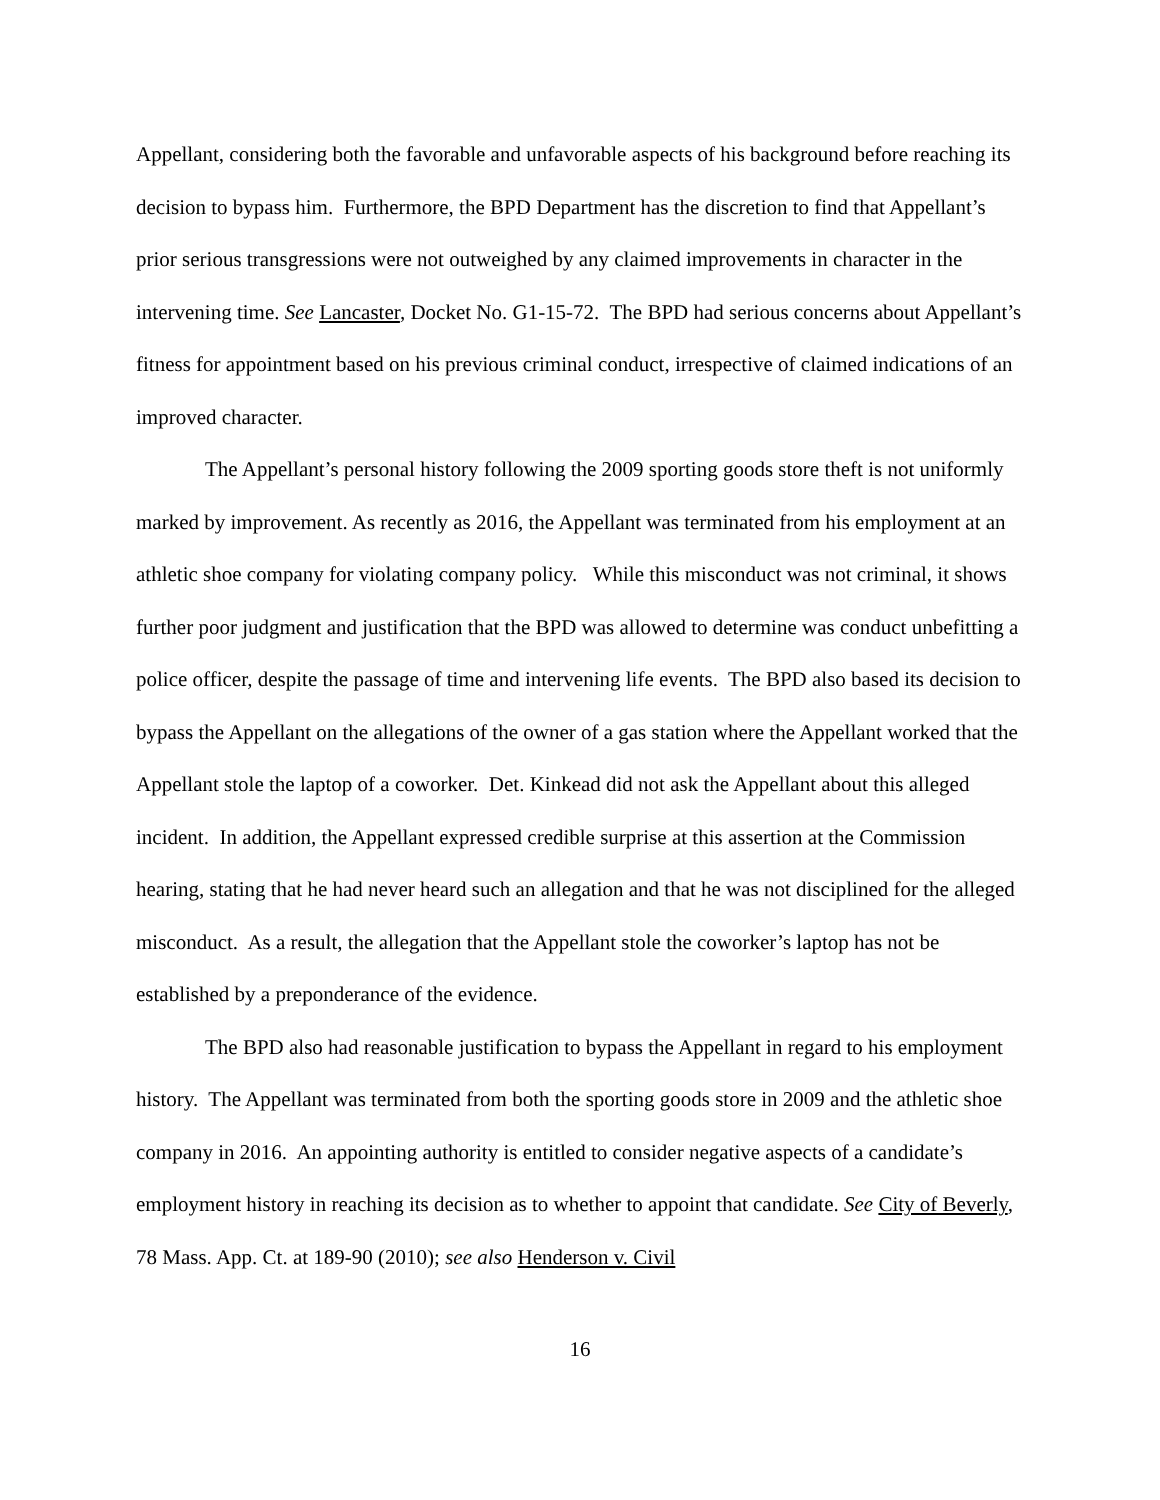Appellant, considering both the favorable and unfavorable aspects of his background before reaching its decision to bypass him. Furthermore, the BPD Department has the discretion to find that Appellant’s prior serious transgressions were not outweighed by any claimed improvements in character in the intervening time. See Lancaster, Docket No. G1-15-72. The BPD had serious concerns about Appellant’s fitness for appointment based on his previous criminal conduct, irrespective of claimed indications of an improved character.
The Appellant’s personal history following the 2009 sporting goods store theft is not uniformly marked by improvement. As recently as 2016, the Appellant was terminated from his employment at an athletic shoe company for violating company policy. While this misconduct was not criminal, it shows further poor judgment and justification that the BPD was allowed to determine was conduct unbefitting a police officer, despite the passage of time and intervening life events. The BPD also based its decision to bypass the Appellant on the allegations of the owner of a gas station where the Appellant worked that the Appellant stole the laptop of a coworker. Det. Kinkead did not ask the Appellant about this alleged incident. In addition, the Appellant expressed credible surprise at this assertion at the Commission hearing, stating that he had never heard such an allegation and that he was not disciplined for the alleged misconduct. As a result, the allegation that the Appellant stole the coworker’s laptop has not be established by a preponderance of the evidence.
The BPD also had reasonable justification to bypass the Appellant in regard to his employment history. The Appellant was terminated from both the sporting goods store in 2009 and the athletic shoe company in 2016. An appointing authority is entitled to consider negative aspects of a candidate’s employment history in reaching its decision as to whether to appoint that candidate. See City of Beverly, 78 Mass. App. Ct. at 189-90 (2010); see also Henderson v. Civil
16